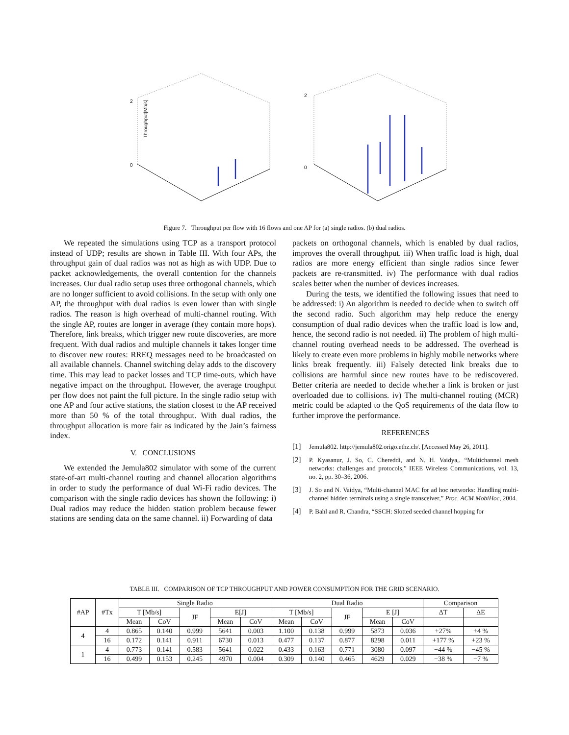2
0
Throughput[Mb/s]
2
0
Figure 7. Throughput per flow with 16 flows and one AP for (a) single radios. (b) dual radios.
We repeated the simulations using TCP as a transport protocol instead of UDP; results are shown in Table III. With four APs, the throughput gain of dual radios was not as high as with UDP. Due to packet acknowledgements, the overall contention for the channels increases. Our dual radio setup uses three orthogonal channels, which are no longer sufficient to avoid collisions. In the setup with only one AP, the throughput with dual radios is even lower than with single radios. The reason is high overhead of multi-channel routing. With the single AP, routes are longer in average (they contain more hops). Therefore, link breaks, which trigger new route discoveries, are more frequent. With dual radios and multiple channels it takes longer time to discover new routes: RREQ messages need to be broadcasted on all available channels. Channel switching delay adds to the discovery time. This may lead to packet losses and TCP time-outs, which have negative impact on the throughput. However, the average troughput per flow does not paint the full picture. In the single radio setup with one AP and four active stations, the station closest to the AP received more than 50 % of the total throughput. With dual radios, the throughput allocation is more fair as indicated by the Jain’s fairness index.
V. CONCLUSIONS
We extended the Jemula802 simulator with some of the current state-of-art multi-channel routing and channel allocation algorithms in order to study the performance of dual Wi-Fi radio devices. The comparison with the single radio devices has shown the following: i) Dual radios may reduce the hidden station problem because fewer stations are sending data on the same channel. ii) Forwarding of data
packets on orthogonal channels, which is enabled by dual radios, improves the overall throughput. iii) When traffic load is high, dual radios are more energy efficient than single radios since fewer packets are re-transmitted. iv) The performance with dual radios scales better when the number of devices increases.
During the tests, we identified the following issues that need to be addressed: i) An algorithm is needed to decide when to switch off the second radio. Such algorithm may help reduce the energy consumption of dual radio devices when the traffic load is low and, hence, the second radio is not needed. ii) The problem of high multi-channel routing overhead needs to be addressed. The overhead is likely to create even more problems in highly mobile networks where links break frequently. iii) Falsely detected link breaks due to collisions are harmful since new routes have to be rediscovered. Better criteria are needed to decide whether a link is broken or just overloaded due to collisions. iv) The multi-channel routing (MCR) metric could be adapted to the QoS requirements of the data flow to further improve the performance.
REFERENCES
[1] Jemula802. http://jemula802.origo.ethz.ch/. [Accessed May 26, 2011].
[2] P. Kyasanur, J. So, C. Chereddi, and N. H. Vaidya,. “Multichannel mesh networks: challenges and protocols,” IEEE Wireless Communications, vol. 13, no. 2, pp. 30–36, 2006.
[3] J. So and N. Vaidya, “Multi-channel MAC for ad hoc networks: Handling multi-channel hidden terminals using a single transceiver,” Proc. ACM MobiHoc, 2004.
[4] P. Bahl and R. Chandra, “SSCH: Slotted seeded channel hopping for
TABLE III. COMPARISON OF TCP THROUGHPUT AND POWER CONSUMPTION FOR THE GRID SCENARIO.
| #AP | #Tx | Single Radio | | | | | Dual Radio | | | | | Comparison | |
| --- | --- | --- | --- | --- | --- | --- | --- | --- | --- | --- | --- | --- | --- |
| | | T [Mb/s] | | JF | E[J] | | T [Mb/s] | | JF | E [J] | | ΔT | ΔE |
| | | Mean | CoV | | Mean | CoV | Mean | CoV | | Mean | CoV | | |
| 4 | 4 | 0.865 | 0.140 | 0.999 | 5641 | 0.003 | 1.100 | 0.138 | 0.999 | 5873 | 0.036 | +27% | +4 % |
| | 16 | 0.172 | 0.141 | 0.911 | 6730 | 0.013 | 0.477 | 0.137 | 0.877 | 8298 | 0.011 | +177 % | +23 % |
| 1 | 4 | 0.773 | 0.141 | 0.583 | 5641 | 0.022 | 0.433 | 0.163 | 0.771 | 3080 | 0.097 | −44 % | −45 % |
| | 16 | 0.499 | 0.153 | 0.245 | 4970 | 0.004 | 0.309 | 0.140 | 0.465 | 4629 | 0.029 | −38 % | −7 % |